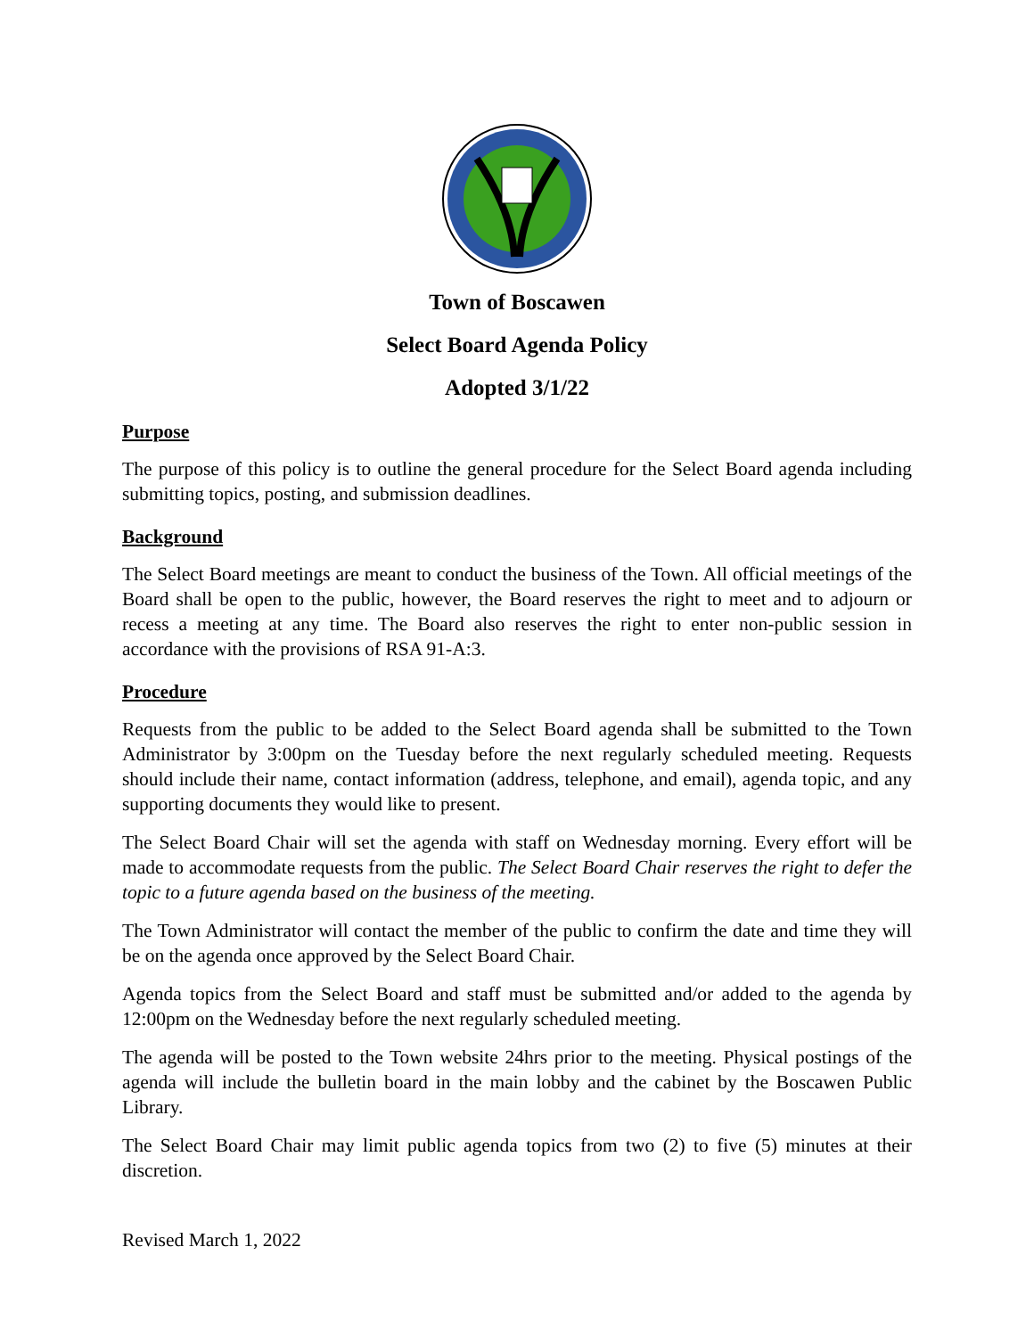Town of Boscawen
Select Board Agenda Policy
Adopted 3/1/22
Purpose
The purpose of this policy is to outline the general procedure for the Select Board agenda including submitting topics, posting, and submission deadlines.
Background
The Select Board meetings are meant to conduct the business of the Town. All official meetings of the Board shall be open to the public, however, the Board reserves the right to meet and to adjourn or recess a meeting at any time. The Board also reserves the right to enter non-public session in accordance with the provisions of RSA 91-A:3.
Procedure
Requests from the public to be added to the Select Board agenda shall be submitted to the Town Administrator by 3:00pm on the Tuesday before the next regularly scheduled meeting. Requests should include their name, contact information (address, telephone, and email), agenda topic, and any supporting documents they would like to present.
The Select Board Chair will set the agenda with staff on Wednesday morning. Every effort will be made to accommodate requests from the public. The Select Board Chair reserves the right to defer the topic to a future agenda based on the business of the meeting.
The Town Administrator will contact the member of the public to confirm the date and time they will be on the agenda once approved by the Select Board Chair.
Agenda topics from the Select Board and staff must be submitted and/or added to the agenda by 12:00pm on the Wednesday before the next regularly scheduled meeting.
The agenda will be posted to the Town website 24hrs prior to the meeting. Physical postings of the agenda will include the bulletin board in the main lobby and the cabinet by the Boscawen Public Library.
The Select Board Chair may limit public agenda topics from two (2) to five (5) minutes at their discretion.
Revised March 1, 2022